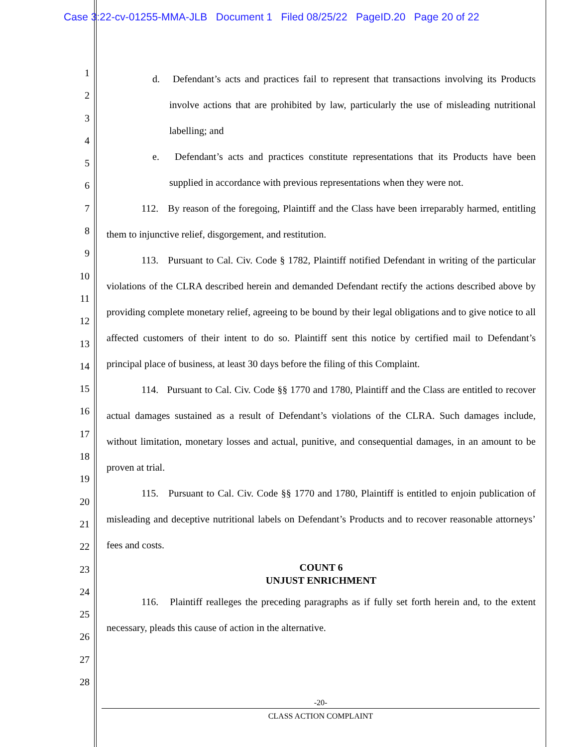Case 3:22-cv-01255-MMA-JLB Document 1 Filed 08/25/22 PageID.20 Page 20 of 22
1
2
3
4
5
6
7
8
9
10
11
12
13
14
15
16
17
18
19
20
21
22
23
24
25
26
27
28
d. Defendant’s acts and practices fail to represent that transactions involving its Products involve actions that are prohibited by law, particularly the use of misleading nutritional labelling; and
e. Defendant’s acts and practices constitute representations that its Products have been supplied in accordance with previous representations when they were not.
112. By reason of the foregoing, Plaintiff and the Class have been irreparably harmed, entitling them to injunctive relief, disgorgement, and restitution.
113. Pursuant to Cal. Civ. Code § 1782, Plaintiff notified Defendant in writing of the particular violations of the CLRA described herein and demanded Defendant rectify the actions described above by providing complete monetary relief, agreeing to be bound by their legal obligations and to give notice to all affected customers of their intent to do so. Plaintiff sent this notice by certified mail to Defendant’s principal place of business, at least 30 days before the filing of this Complaint.
114. Pursuant to Cal. Civ. Code §§ 1770 and 1780, Plaintiff and the Class are entitled to recover actual damages sustained as a result of Defendant’s violations of the CLRA. Such damages include, without limitation, monetary losses and actual, punitive, and consequential damages, in an amount to be proven at trial.
115. Pursuant to Cal. Civ. Code §§ 1770 and 1780, Plaintiff is entitled to enjoin publication of misleading and deceptive nutritional labels on Defendant’s Products and to recover reasonable attorneys’ fees and costs.
COUNT 6
UNJUST ENRICHMENT
116. Plaintiff realleges the preceding paragraphs as if fully set forth herein and, to the extent necessary, pleads this cause of action in the alternative.
-20-
CLASS ACTION COMPLAINT